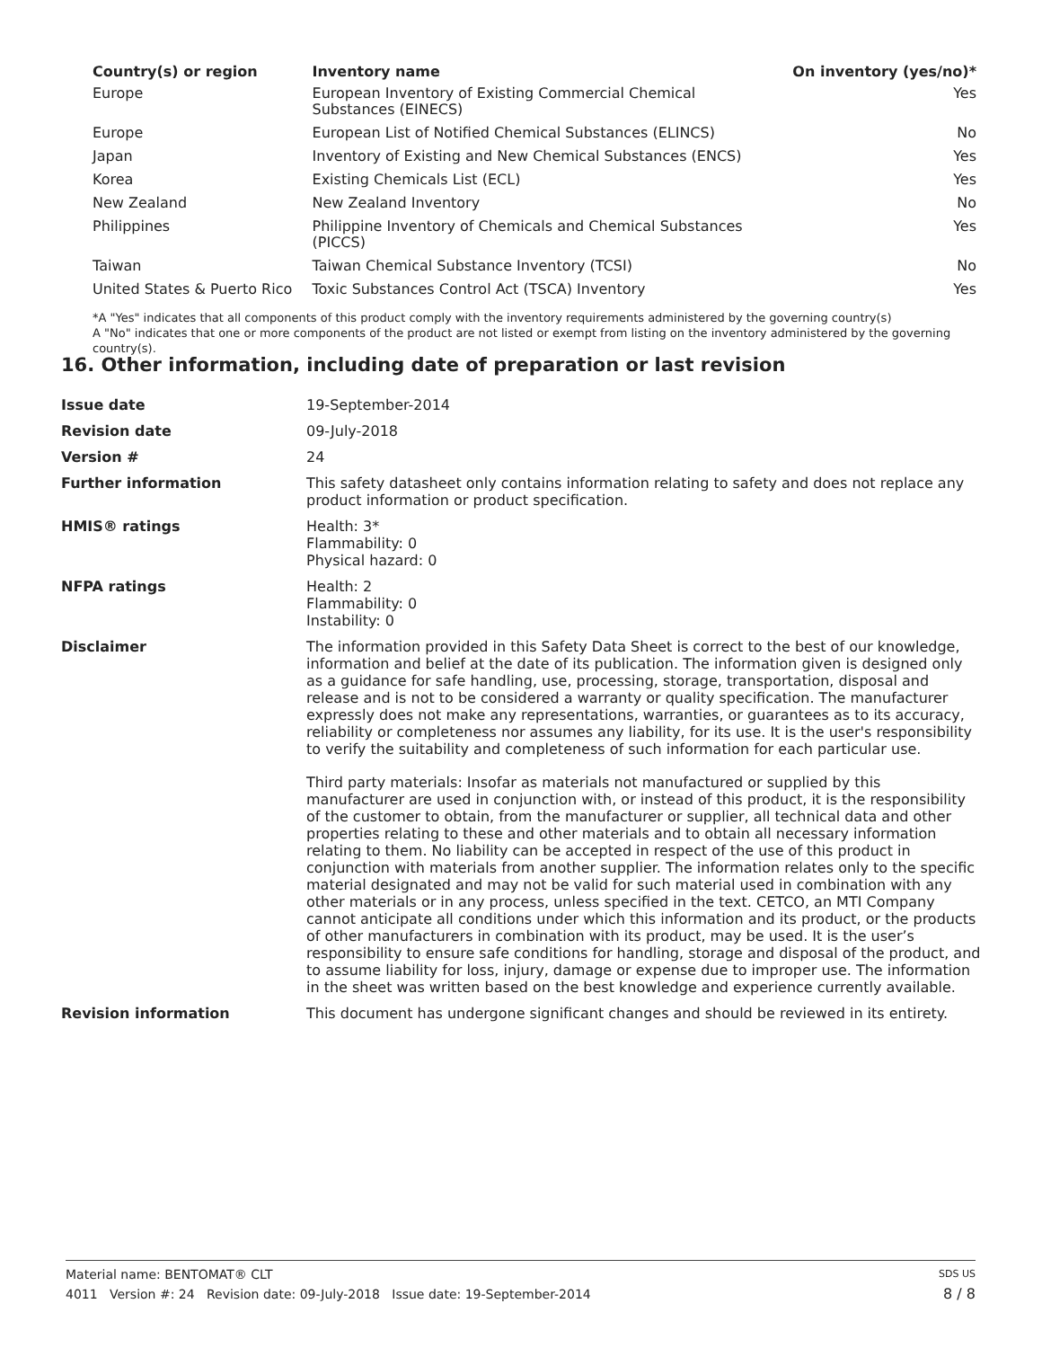| Country(s) or region | Inventory name | On inventory (yes/no)* |
| --- | --- | --- |
| Europe | European Inventory of Existing Commercial Chemical Substances (EINECS) | Yes |
| Europe | European List of Notified Chemical Substances (ELINCS) | No |
| Japan | Inventory of Existing and New Chemical Substances (ENCS) | Yes |
| Korea | Existing Chemicals List (ECL) | Yes |
| New Zealand | New Zealand Inventory | No |
| Philippines | Philippine Inventory of Chemicals and Chemical Substances (PICCS) | Yes |
| Taiwan | Taiwan Chemical Substance Inventory (TCSI) | No |
| United States & Puerto Rico | Toxic Substances Control Act (TSCA) Inventory | Yes |
*A "Yes" indicates that all components of this product comply with the inventory requirements administered by the governing country(s)
A "No" indicates that one or more components of the product are not listed or exempt from listing on the inventory administered by the governing country(s).
16. Other information, including date of preparation or last revision
| Issue date | 19-September-2014 |
| Revision date | 09-July-2018 |
| Version # | 24 |
| Further information | This safety datasheet only contains information relating to safety and does not replace any product information or product specification. |
| HMIS® ratings | Health: 3* Flammability: 0 Physical hazard: 0 |
| NFPA ratings | Health: 2 Flammability: 0 Instability: 0 |
| Disclaimer | The information provided in this Safety Data Sheet is correct to the best of our knowledge, information and belief at the date of its publication. The information given is designed only as a guidance for safe handling, use, processing, storage, transportation, disposal and release and is not to be considered a warranty or quality specification. The manufacturer expressly does not make any representations, warranties, or guarantees as to its accuracy, reliability or completeness nor assumes any liability, for its use. It is the user's responsibility to verify the suitability and completeness of such information for each particular use. Third party materials: Insofar as materials not manufactured or supplied by this manufacturer are used in conjunction with, or instead of this product, it is the responsibility of the customer to obtain, from the manufacturer or supplier, all technical data and other properties relating to these and other materials and to obtain all necessary information relating to them. No liability can be accepted in respect of the use of this product in conjunction with materials from another supplier. The information relates only to the specific material designated and may not be valid for such material used in combination with any other materials or in any process, unless specified in the text. CETCO, an MTI Company cannot anticipate all conditions under which this information and its product, or the products of other manufacturers in combination with its product, may be used. It is the user’s responsibility to ensure safe conditions for handling, storage and disposal of the product, and to assume liability for loss, injury, damage or expense due to improper use. The information in the sheet was written based on the best knowledge and experience currently available. |
| Revision information | This document has undergone significant changes and should be reviewed in its entirety. |
Material name: BENTOMAT® CLT SDS US
4011 Version #: 24 Revision date: 09-July-2018 Issue date: 19-September-2014 8 / 8